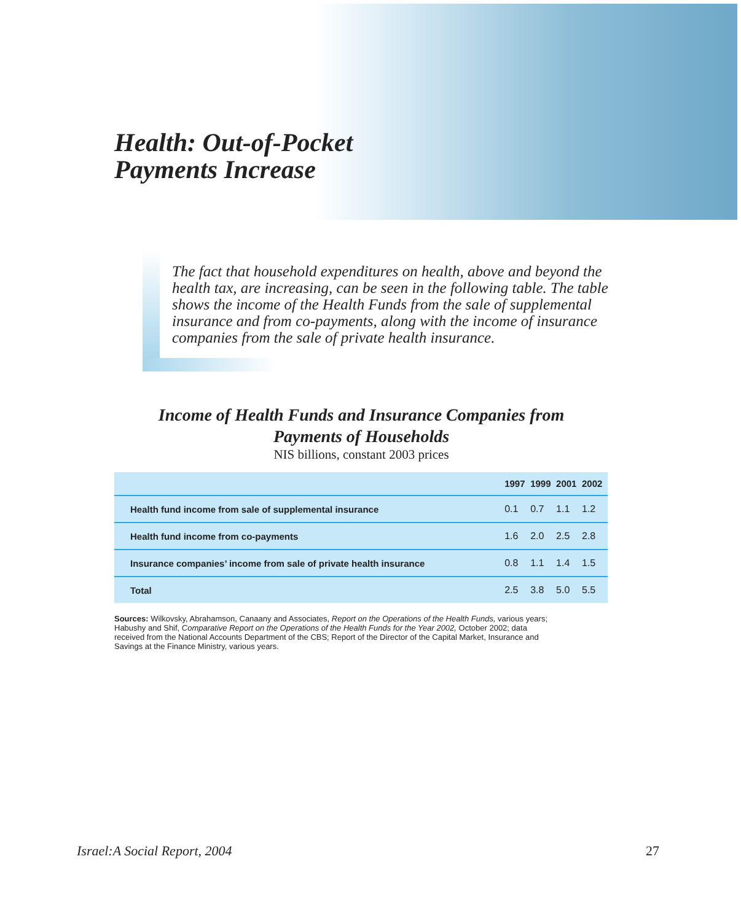Health: Out-of-Pocket
Payments Increase
The fact that household expenditures on health, above and beyond the health tax, are increasing, can be seen in the following table. The table shows the income of the Health Funds from the sale of supplemental insurance and from co-payments, along with the income of insurance companies from the sale of private health insurance.
Income of Health Funds and Insurance Companies from
Payments of Households
NIS billions, constant 2003 prices
| | 1997 | 1999 | 2001 | 2002 |
| --- | --- | --- | --- | --- |
| Health fund income from sale of supplemental insurance | 0.1 | 0.7 | 1.1 | 1.2 |
| Health fund income from co-payments | 1.6 | 2.0 | 2.5 | 2.8 |
| Insurance companies’ income from sale of private health insurance | 0.8 | 1.1 | 1.4 | 1.5 |
| Total | 2.5 | 3.8 | 5.0 | 5.5 |
Sources: Wilkovsky, Abrahamson, Canaany and Associates, Report on the Operations of the Health Funds, various years; Habushy and Shif, Comparative Report on the Operations of the Health Funds for the Year 2002, October 2002; data received from the National Accounts Department of the CBS; Report of the Director of the Capital Market, Insurance and Savings at the Finance Ministry, various years.
Israel:A Social Report, 2004 27